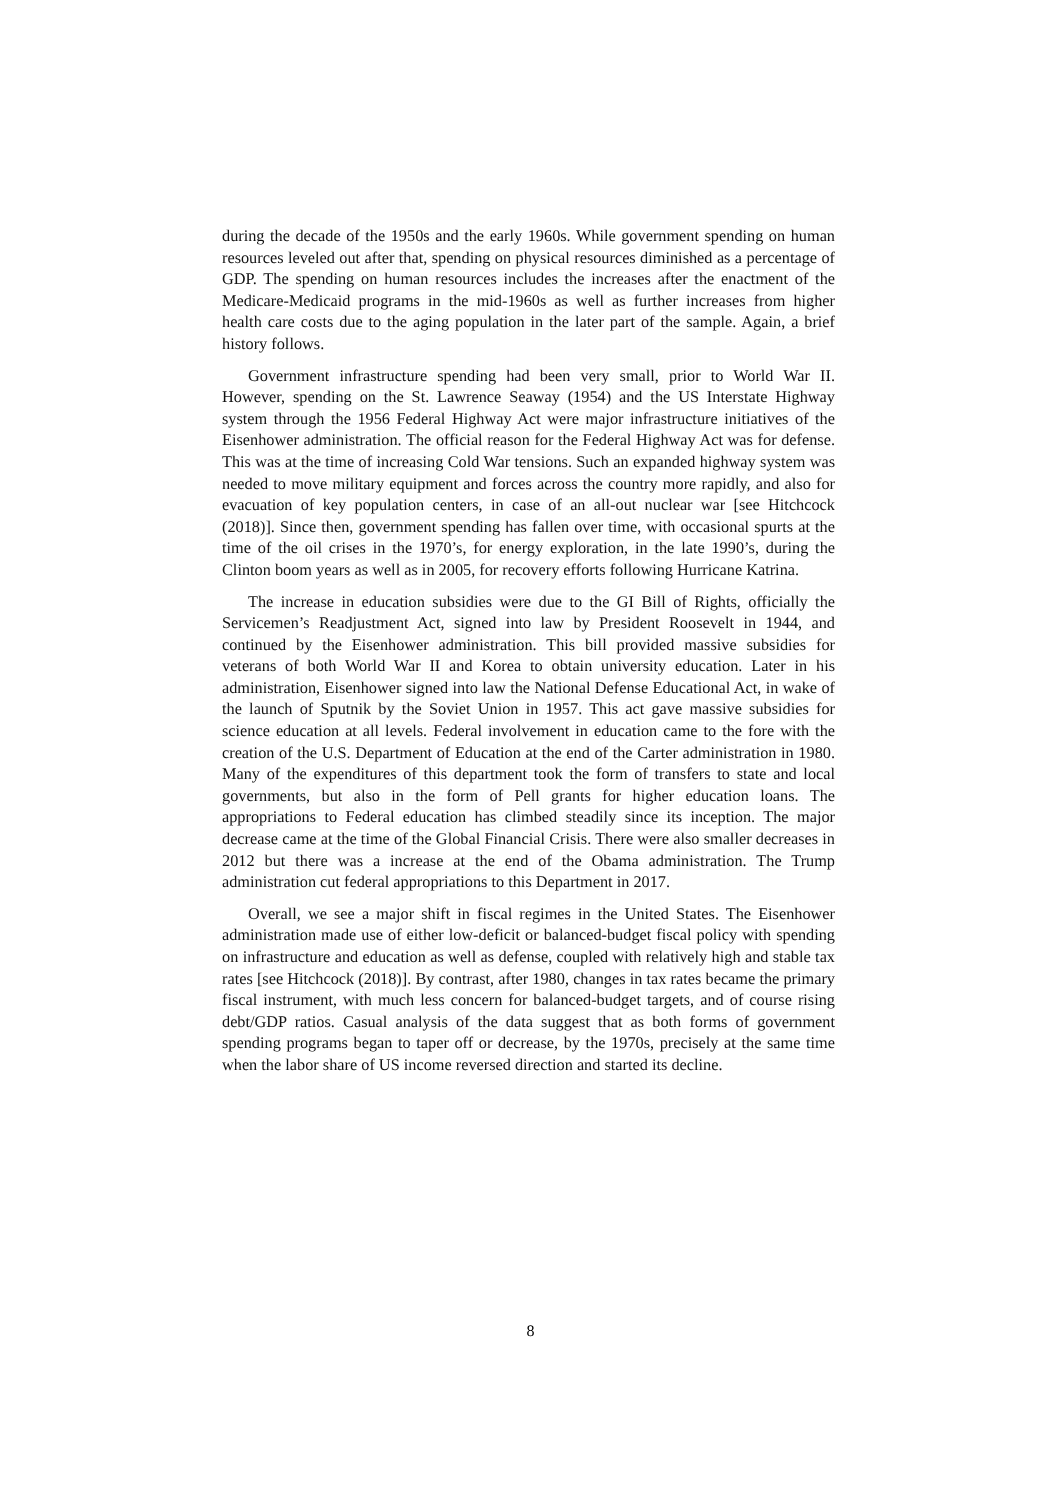during the decade of the 1950s and the early 1960s. While government spending on human resources leveled out after that, spending on physical resources diminished as a percentage of GDP. The spending on human resources includes the increases after the enactment of the Medicare-Medicaid programs in the mid-1960s as well as further increases from higher health care costs due to the aging population in the later part of the sample. Again, a brief history follows.
Government infrastructure spending had been very small, prior to World War II. However, spending on the St. Lawrence Seaway (1954) and the US Interstate Highway system through the 1956 Federal Highway Act were major infrastructure initiatives of the Eisenhower administration. The official reason for the Federal Highway Act was for defense. This was at the time of increasing Cold War tensions. Such an expanded highway system was needed to move military equipment and forces across the country more rapidly, and also for evacuation of key population centers, in case of an all-out nuclear war [see Hitchcock (2018)]. Since then, government spending has fallen over time, with occasional spurts at the time of the oil crises in the 1970’s, for energy exploration, in the late 1990’s, during the Clinton boom years as well as in 2005, for recovery efforts following Hurricane Katrina.
The increase in education subsidies were due to the GI Bill of Rights, officially the Servicemen’s Readjustment Act, signed into law by President Roosevelt in 1944, and continued by the Eisenhower administration. This bill provided massive subsidies for veterans of both World War II and Korea to obtain university education. Later in his administration, Eisenhower signed into law the National Defense Educational Act, in wake of the launch of Sputnik by the Soviet Union in 1957. This act gave massive subsidies for science education at all levels. Federal involvement in education came to the fore with the creation of the U.S. Department of Education at the end of the Carter administration in 1980. Many of the expenditures of this department took the form of transfers to state and local governments, but also in the form of Pell grants for higher education loans. The appropriations to Federal education has climbed steadily since its inception. The major decrease came at the time of the Global Financial Crisis. There were also smaller decreases in 2012 but there was a increase at the end of the Obama administration. The Trump administration cut federal appropriations to this Department in 2017.
Overall, we see a major shift in fiscal regimes in the United States. The Eisenhower administration made use of either low-deficit or balanced-budget fiscal policy with spending on infrastructure and education as well as defense, coupled with relatively high and stable tax rates [see Hitchcock (2018)]. By contrast, after 1980, changes in tax rates became the primary fiscal instrument, with much less concern for balanced-budget targets, and of course rising debt/GDP ratios. Casual analysis of the data suggest that as both forms of government spending programs began to taper off or decrease, by the 1970s, precisely at the same time when the labor share of US income reversed direction and started its decline.
8